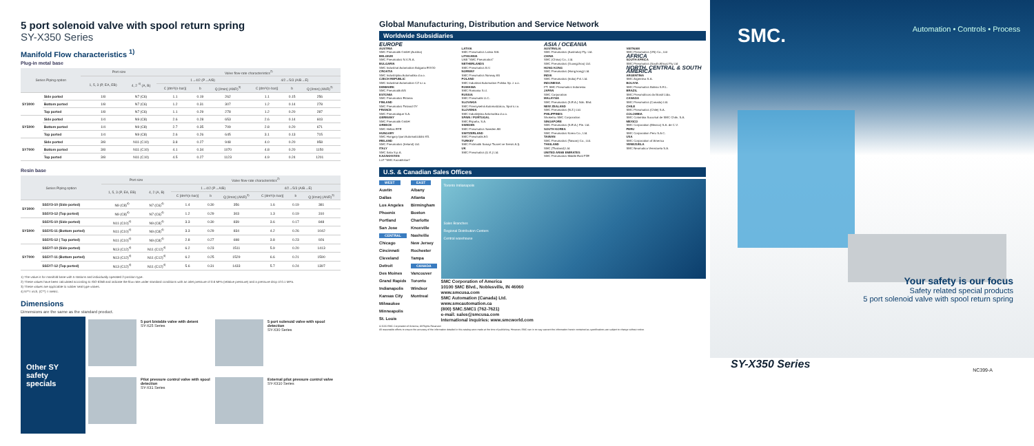5 port solenoid valve with spool return spring
SY-X350 Series
Manifold Flow characteristics <sup>1)</sup>
Plug-in metal base
| Series Piping option | | Port size | | Valve flow-rate characteristics<sup>2)</sup> | | | | | |
| --- | --- | --- | --- | --- | --- | --- | --- | --- | --- |
| | | 1, 5, 3 (P, EA, EB) | 4, 2 <sup>4)</sup> (A, B) | 1→4/2 (P→A/B) | | | 4/2→5/3 (A/B→E) | | |
| | | | | C [dm³/(s·bar)] | b | Q [l/min] (ANR)<sup>3)</sup> | C [dm³/(s·bar)] | b | Q [l/min] (ANR)<sup>3)</sup> |
| SY3000 | Side ported | 1/8 | N7 (C6) | 1.1 | 0.19 | 262 | 1.1 | 0.15 | 256 |
| | Bottom ported | 1/8 | N7 (C6) | 1.2 | 0.31 | 307 | 1.2 | 0.14 | 278 |
| | Top ported | 1/8 | N7 (C6) | 1.1 | 0.29 | 278 | 1.2 | 0.20 | 287 |
| SY5000 | Side ported | 1/4 | N9 (C8) | 2.6 | 0.28 | 653 | 2.6 | 0.14 | 603 |
| | Bottom ported | 1/4 | N9 (C8) | 2.7 | 0.35 | 709 | 2.8 | 0.20 | 671 |
| | Top ported | 1/4 | N9 (C8) | 2.6 | 0.26 | 645 | 3.1 | 0.13 | 715 |
| SY7000 | Side ported | 3/8 | N11 (C10) | 3.8 | 0.27 | 948 | 4.0 | 0.20 | 958 |
| | Bottom ported | 3/8 | N11 (C10) | 4.1 | 0.34 | 1070 | 4.8 | 0.20 | 1150 |
| | Top ported | 3/8 | N11 (C10) | 4.5 | 0.27 | 1123 | 4.9 | 0.24 | 1201 |
Resin base
| Series Piping option | | Port size | | Valve flow-rate characteristics<sup>2)</sup> | | | | | |
| --- | --- | --- | --- | --- | --- | --- | --- | --- | --- |
| | | 1, 5, 3 (P, EA, EB) | 4, 2 (A, B) | 1→4/2 (P→A/B) | | | 4/2→5/3 (A/B→E) | | |
| | | | | C [dm³/(s·bar)] | b | Q [l/min] (ANR)<sup>3)</sup> | C [dm³/(s·bar)] | b | Q [l/min] (ANR)<sup>3)</sup> |
| SY3000 | SS5Y3-10 (Side ported) | N9 (C8)<sup>4)</sup> | N7 (C6)<sup>4)</sup> | 1.4 | 0.30 | 356 | 1.6 | 0.19 | 381 |
| | SS5Y3-12 (Top ported) | N9 (C8)<sup>4)</sup> | N7 (C6)<sup>4)</sup> | 1.2 | 0.29 | 303 | 1.3 | 0.19 | 310 |
| SY5000 | SS5Y5-10 (Side ported) | N11 (C10)<sup>4)</sup> | N9 (C8)<sup>4)</sup> | 3.3 | 0.30 | 839 | 3.6 | 0.17 | 848 |
| | SS5Y5-11 (Bottom ported) | N11 (C10)<sup>4)</sup> | N9 (C8)<sup>4)</sup> | 3.3 | 0.29 | 834 | 4.2 | 0.26 | 1042 |
| | SS5Y5-12 ( Top ported) | N11 (C10)<sup>4)</sup> | N9 (C8)<sup>4)</sup> | 2.8 | 0.27 | 698 | 3.8 | 0.23 | 926 |
| SY7000 | SS5Y7-10 (Side ported) | N13 (C12)<sup>4)</sup> | N11 (C12)<sup>4)</sup> | 6.2 | 0.23 | 1511 | 5.9 | 0.20 | 1413 |
| | SS5Y7-11 (Bottom ported) | N13 (C12)<sup>4)</sup> | N11 (C12)<sup>4)</sup> | 6.2 | 0.25 | 1529 | 6.6 | 0.21 | 1590 |
| | SS5Y7-12 (Top ported) | N13 (C12)<sup>4)</sup> | N11 (C12)<sup>4)</sup> | 5.6 | 0.31 | 1433 | 5.7 | 0.24 | 1397 |
1) The value is for manifold base with 5 stations and individually operated 2-position type.
2) These values have been calculated according to ISO 6358 and indicate the flow rate under standard conditions with an inlet pressure of 0.6 MPa (relative pressure) and a pressure drop of 0.1 MPa.
3) These values are applicable to rubber seal type valves.
4) N**= inch, (C**) = metric.
Dimensions
Dimensions are the same as the standard product.
Other SY
safety
specials
5 port bistable valve with detent
SY-X25 Series
5 port solenoid valve with spool detection
SY-X30 Series
Pilot pressure control valve with spool detection
SY-X31 Series
External pilot pressure control valve
SY-X310 Series
Global Manufacturing, Distribution and Service Network
Worldwide Subsidiaries
EUROPE
AUSTRIA
SMC Pneumatik GmbH (Austria)
BELGIUM
SMC Pneumatics N.V./S.A.
BULGARIA
SMC Industrial Automation Bulgaria EOOD
CROATIA
SMC Industrijska Automatika d.o.o.
CZECH REPUBLIC
SMC Industrial Automation CZ s.r.o.
DENMARK
SMC Pneumatik A/S
ESTONIA
SMC Pneumatics Estonia
FINLAND
SMC Pneumatics Finland OY
FRANCE
SMC Pneumatique S.A.
GERMANY
SMC Pneumatik GmbH
GREECE
SMC Hellas EPE
HUNGARY
SMC Hungary Ipari Automatizálási Kft.
IRELAND
SMC Pneumatics (Ireland) Ltd.
ITALY
SMC Italia S.p.A.
KAZAKHSTAN
LLP "SMC Kazakhstan"
LATVIA
SMC Pneumatics Latvia SIA
LITHUANIA
UAB "SMC Pneumatics"
NETHERLANDS
SMC Pneumatics B.V.
NORWAY
SMC Pneumatics Norway AS
POLAND
SMC Industrial Automation Polska Sp. z o.o.
ROMANIA
SMC Romania S.r.l.
RUSSIA
SMC Pneumatik LLC.
SLOVAKIA
SMC Priemyselná Automatizácia, Spol s.r.o.
SLOVENIA
SMC Industrijska Avtomatika d.o.o.
SPAIN / PORTUGAL
SMC España, S.A.
SWEDEN
SMC Pneumatics Sweden AB
SWITZERLAND
SMC Pneumatik AG
TURKEY
SMC Pnömatik Sanayi Ticaret ve Servis A.Ş.
UK
SMC Pneumatics (U.K.) Ltd.
ASIA / OCEANIA
AUSTRALIA
SMC Pneumatics (Australia) Pty. Ltd.
CHINA
SMC (China) Co., Ltd.
SMC Pneumatics (Guangzhou) Ltd.
HONG KONG
SMC Pneumatics (Hong kong) Ltd.
INDIA
SMC Pneumatics (India) Pvt. Ltd.
INDONESIA
PT. SMC Pneumatics Indonesia
JAPAN
SMC Corporation
MALAYSIA
SMC Pneumatics (S.E.A.) Sdn. Bhd.
NEW ZEALAND
SMC Pneumatics (N.Z.) Ltd.
PHILIPPINES
Shoketsu SMC Corporation
SINGAPORE
SMC Pneumatics (S.E.A.) Pte. Ltd.
SOUTH KOREA
SMC Pneumatics Korea Co., Ltd.
TAIWAN
SMC Pneumatics (Taiwan) Co., Ltd.
THAILAND
SMC (Thailand) Ltd.
UNITED ARAB EMIRATES
SMC Pneumatics Middle East FZE
VIETNAM
SMC Pneumatics (VN) Co., Ltd
AFRICA
SOUTH AFRICA
SMC Pneumatics (South Africa) Pty Ltd
NORTH, CENTRAL & SOUTH AMERICA
ARGENTINA
SMC Argentina S.A.
BOLIVIA
SMC Pneumatics Bolivia S.R.L.
BRAZIL
SMC Pneumáticos do Brasil Ltda.
CANADA
SMC Pneumatics (Canada) Ltd.
CHILE
SMC Pneumatics (Chile) S.A.
COLOMBIA
SMC Colombia Sucursal de SMC Chile, S.A.
MEXICO
SMC Corporation (Mexico) S.A. de C.V.
PERU
SMC Corporation Peru S.A.C.
USA
SMC Corporation of America
VENEZUELA
SMC Neumatica Venezuela S.A.
U.S. & Canadian Sales Offices
WEST
Austin
Dallas
Los Angeles
Phoenix
Portland
San Jose
CENTRAL
Chicago
Cincinnati
Cleveland
Detroit
Des Moines
Grand Rapids
Indianapolis
Kansas City
Milwaukee
Minneapolis
St. Louis
EAST
Albany
Atlanta
Birmingham
Boston
Charlotte
Knoxville
Nashville
New Jersey
Rochester
Tampa
CANADA
Vancouver
Toronto
Windsor
Montreal
Toronto Indianapolis
Sales Branches
Regional Distribution Centers
Central warehouse
SMC Corporation of America
10100 SMC Blvd., Noblesville, IN 46060
www.smcusa.com
SMC Automation (Canada) Ltd.
www.smcautomation.ca
(800) SMC.SMC1 (762-7621)
e-mail: sales@smcusa.com
International inquiries: www.smcworld.com
© 2020 SMC Corporation of America, All Rights Reserved.
All reasonable efforts to ensure the accuracy of the information detailed in this catalog were made at the time of publishing. However, SMC can in no way warrant the information herein contained as specifications are subject to change without notice.
SMC.
Automation • Controls • Process
Your safety is our focus
Safety related special products
5 port solenoid valve with spool return spring
SY-X350 Series
NC399-A